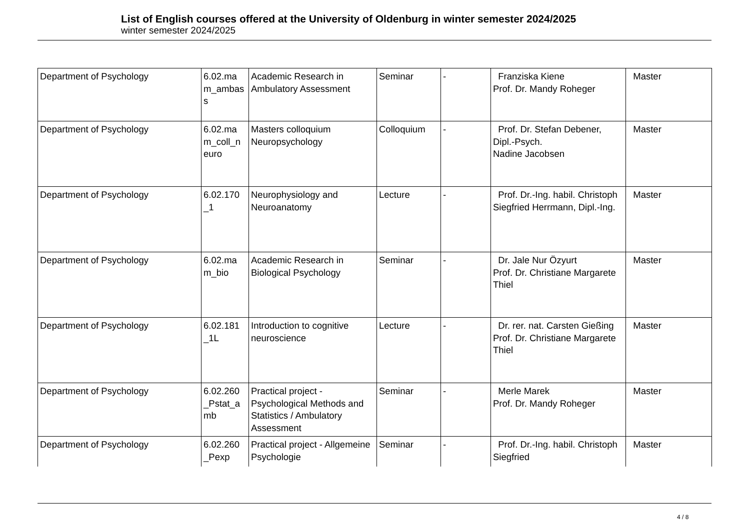List of English courses offered at the University of Oldenburg in winter semester 2024/2025
winter semester 2024/2025
| Department of Psychology | 6.02.ma m_ambas s | Academic Research in Ambulatory Assessment | Seminar | - | Franziska Kiene Prof. Dr. Mandy Roheger | Master |
| Department of Psychology | 6.02.ma m_coll_n euro | Masters colloquium Neuropsychology | Colloquium | - | Prof. Dr. Stefan Debener, Dipl.-Psych. Nadine Jacobsen | Master |
| Department of Psychology | 6.02.170 _1 | Neurophysiology and Neuroanatomy | Lecture | - | Prof. Dr.-Ing. habil. Christoph Siegfried Herrmann, Dipl.-Ing. | Master |
| Department of Psychology | 6.02.ma m_bio | Academic Research in Biological Psychology | Seminar | - | Dr. Jale Nur Özyurt Prof. Dr. Christiane Margarete Thiel | Master |
| Department of Psychology | 6.02.181 _1L | Introduction to cognitive neuroscience | Lecture | - | Dr. rer. nat. Carsten Gießing Prof. Dr. Christiane Margarete Thiel | Master |
| Department of Psychology | 6.02.260 _Pstat_a mb | Practical project - Psychological Methods and Statistics / Ambulatory Assessment | Seminar | - | Merle Marek Prof. Dr. Mandy Roheger | Master |
| Department of Psychology | 6.02.260 _Pexp | Practical project - Allgemeine Psychologie | Seminar | - | Prof. Dr.-Ing. habil. Christoph Siegfried | Master |
4 / 8